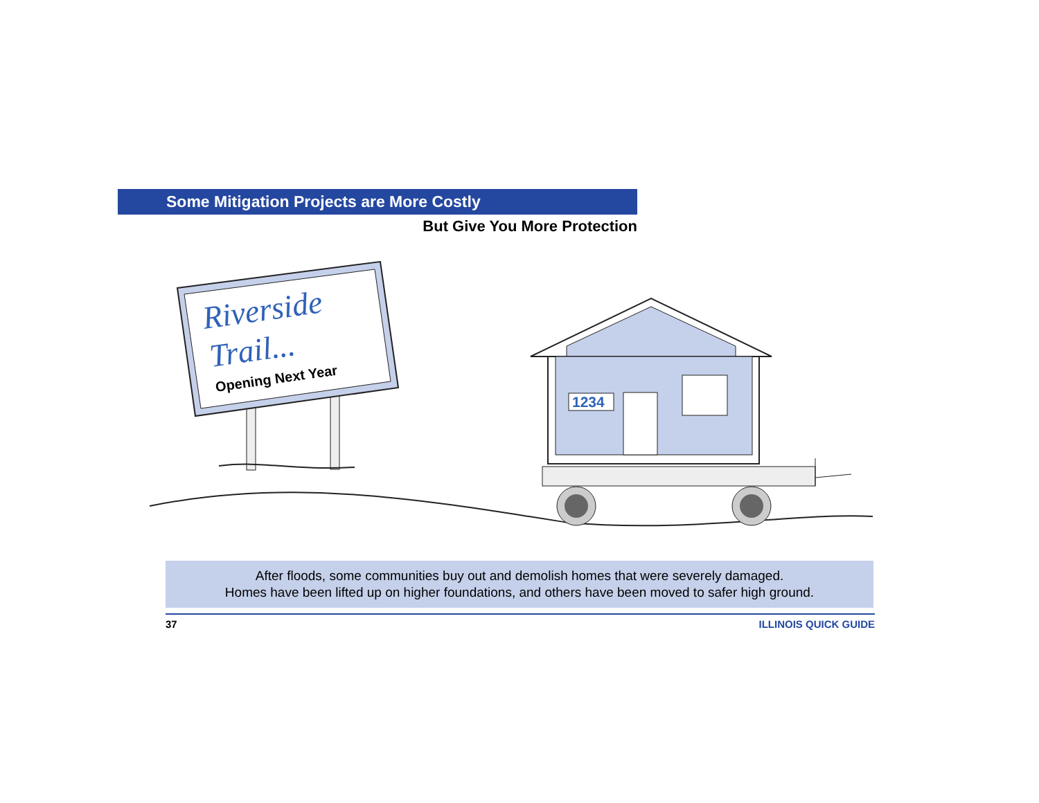Some Mitigation Projects are More Costly
But Give You More Protection
Riverside
Trail...
Opening Next Year
1234
After floods, some communities buy out and demolish homes that were severely damaged.
Homes have been lifted up on higher foundations, and others have been moved to safer high ground.
37 ILLINOIS QUICK GUIDE